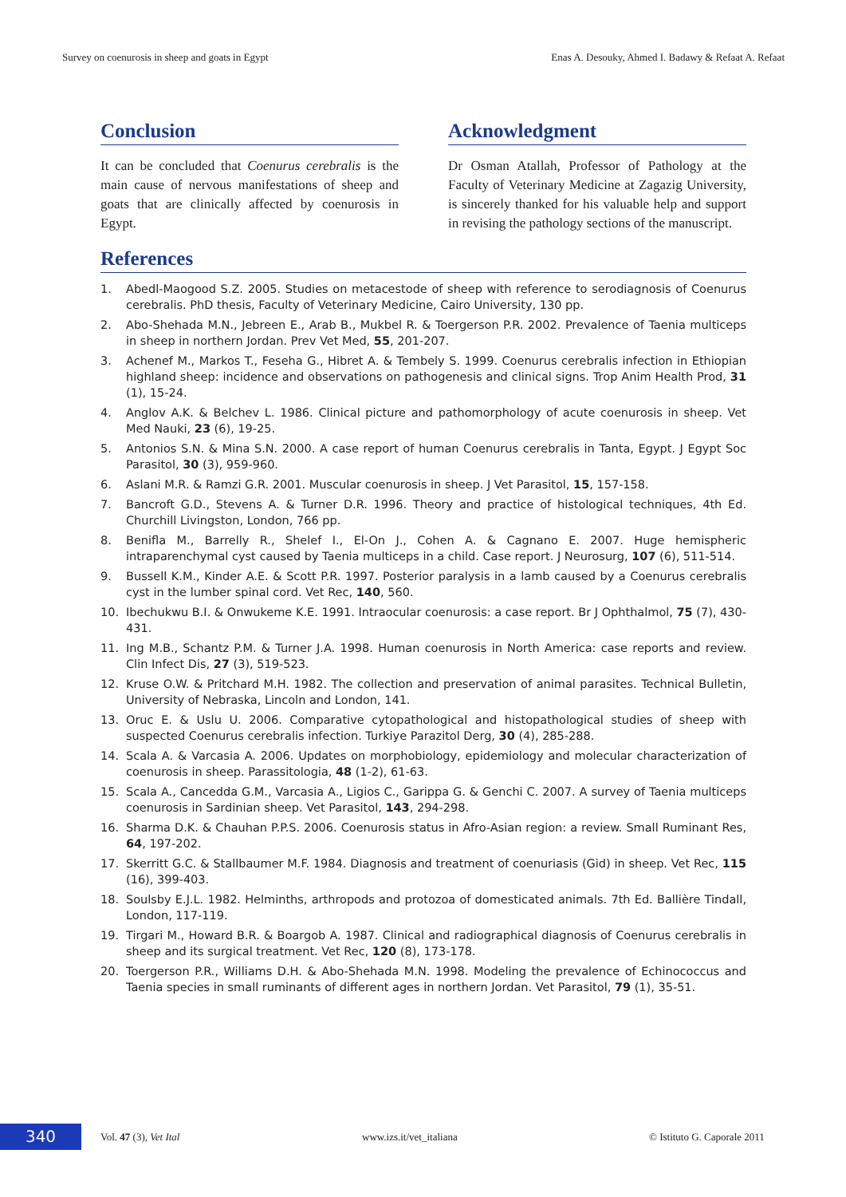Survey on coenurosis in sheep and goats in Egypt Enas A. Desouky, Ahmed I. Badawy & Refaat A. Refaat
Conclusion
It can be concluded that Coenurus cerebralis is the main cause of nervous manifestations of sheep and goats that are clinically affected by coenurosis in Egypt.
Acknowledgment
Dr Osman Atallah, Professor of Pathology at the Faculty of Veterinary Medicine at Zagazig University, is sincerely thanked for his valuable help and support in revising the pathology sections of the manuscript.
References
1. Abedl-Maogood S.Z. 2005. Studies on metacestode of sheep with reference to serodiagnosis of Coenurus cerebralis. PhD thesis, Faculty of Veterinary Medicine, Cairo University, 130 pp.
2. Abo-Shehada M.N., Jebreen E., Arab B., Mukbel R. & Toergerson P.R. 2002. Prevalence of Taenia multiceps in sheep in northern Jordan. Prev Vet Med, 55, 201-207.
3. Achenef M., Markos T., Feseha G., Hibret A. & Tembely S. 1999. Coenurus cerebralis infection in Ethiopian highland sheep: incidence and observations on pathogenesis and clinical signs. Trop Anim Health Prod, 31 (1), 15-24.
4. Anglov A.K. & Belchev L. 1986. Clinical picture and pathomorphology of acute coenurosis in sheep. Vet Med Nauki, 23 (6), 19-25.
5. Antonios S.N. & Mina S.N. 2000. A case report of human Coenurus cerebralis in Tanta, Egypt. J Egypt Soc Parasitol, 30 (3), 959-960.
6. Aslani M.R. & Ramzi G.R. 2001. Muscular coenurosis in sheep. J Vet Parasitol, 15, 157-158.
7. Bancroft G.D., Stevens A. & Turner D.R. 1996. Theory and practice of histological techniques, 4th Ed. Churchill Livingston, London, 766 pp.
8. Benifla M., Barrelly R., Shelef I., El-On J., Cohen A. & Cagnano E. 2007. Huge hemispheric intraparenchymal cyst caused by Taenia multiceps in a child. Case report. J Neurosurg, 107 (6), 511-514.
9. Bussell K.M., Kinder A.E. & Scott P.R. 1997. Posterior paralysis in a lamb caused by a Coenurus cerebralis cyst in the lumber spinal cord. Vet Rec, 140, 560.
10. Ibechukwu B.I. & Onwukeme K.E. 1991. Intraocular coenurosis: a case report. Br J Ophthalmol, 75 (7), 430-431.
11. Ing M.B., Schantz P.M. & Turner J.A. 1998. Human coenurosis in North America: case reports and review. Clin Infect Dis, 27 (3), 519-523.
12. Kruse O.W. & Pritchard M.H. 1982. The collection and preservation of animal parasites. Technical Bulletin, University of Nebraska, Lincoln and London, 141.
13. Oruc E. & Uslu U. 2006. Comparative cytopathological and histopathological studies of sheep with suspected Coenurus cerebralis infection. Turkiye Parazitol Derg, 30 (4), 285-288.
14. Scala A. & Varcasia A. 2006. Updates on morphobiology, epidemiology and molecular characterization of coenurosis in sheep. Parassitologia, 48 (1-2), 61-63.
15. Scala A., Cancedda G.M., Varcasia A., Ligios C., Garippa G. & Genchi C. 2007. A survey of Taenia multiceps coenurosis in Sardinian sheep. Vet Parasitol, 143, 294-298.
16. Sharma D.K. & Chauhan P.P.S. 2006. Coenurosis status in Afro-Asian region: a review. Small Ruminant Res, 64, 197-202.
17. Skerritt G.C. & Stallbaumer M.F. 1984. Diagnosis and treatment of coenuriasis (Gid) in sheep. Vet Rec, 115 (16), 399-403.
18. Soulsby E.J.L. 1982. Helminths, arthropods and protozoa of domesticated animals. 7th Ed. Ballière Tindall, London, 117-119.
19. Tirgari M., Howard B.R. & Boargob A. 1987. Clinical and radiographical diagnosis of Coenurus cerebralis in sheep and its surgical treatment. Vet Rec, 120 (8), 173-178.
20. Toergerson P.R., Williams D.H. & Abo-Shehada M.N. 1998. Modeling the prevalence of Echinococcus and Taenia species in small ruminants of different ages in northern Jordan. Vet Parasitol, 79 (1), 35-51.
340
Vol. 47 (3), Vet Ital www.izs.it/vet_italiana © Istituto G. Caporale 2011